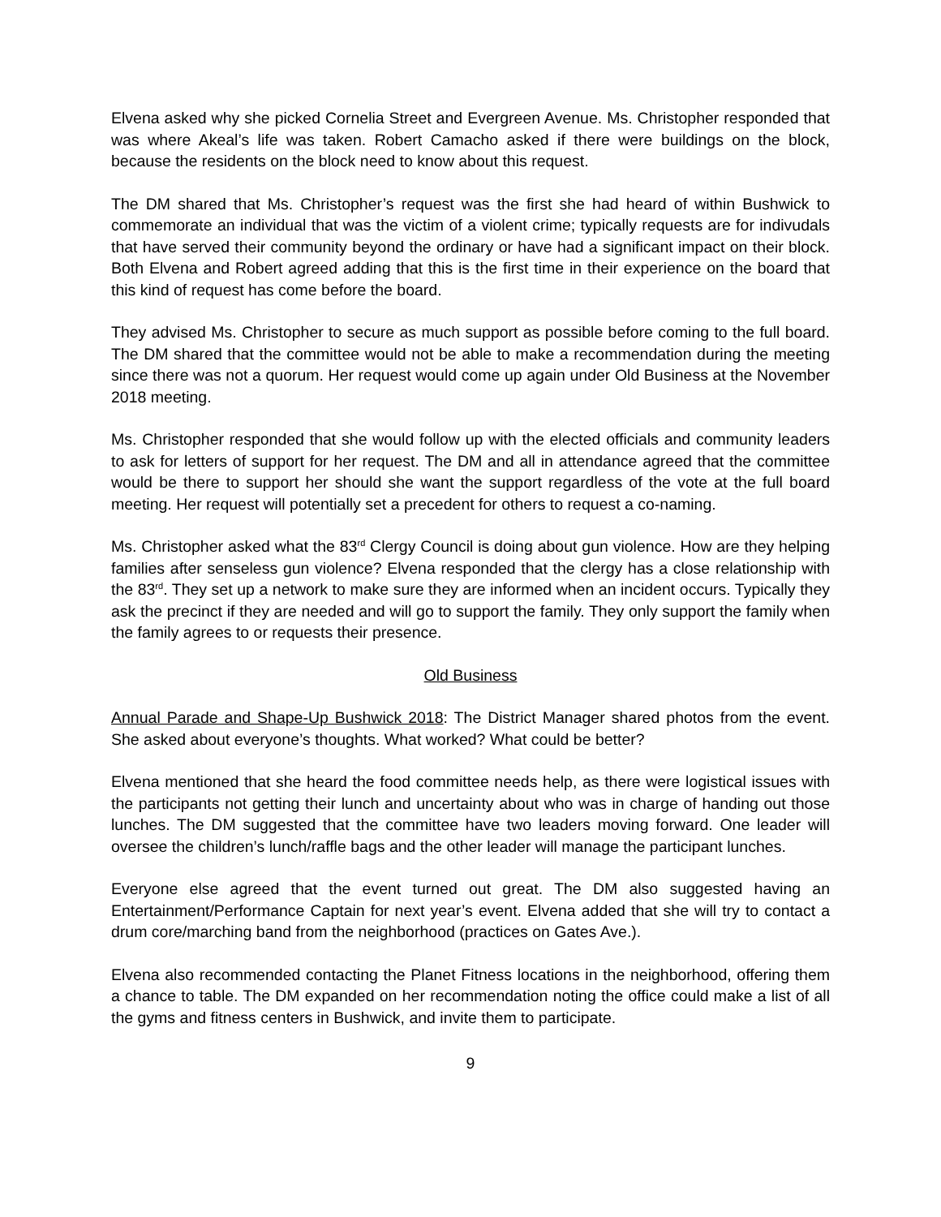Elvena asked why she picked Cornelia Street and Evergreen Avenue. Ms. Christopher responded that was where Akeal’s life was taken. Robert Camacho asked if there were buildings on the block, because the residents on the block need to know about this request.
The DM shared that Ms. Christopher’s request was the first she had heard of within Bushwick to commemorate an individual that was the victim of a violent crime; typically requests are for indivudals that have served their community beyond the ordinary or have had a significant impact on their block. Both Elvena and Robert agreed adding that this is the first time in their experience on the board that this kind of request has come before the board.
They advised Ms. Christopher to secure as much support as possible before coming to the full board. The DM shared that the committee would not be able to make a recommendation during the meeting since there was not a quorum. Her request would come up again under Old Business at the November 2018 meeting.
Ms. Christopher responded that she would follow up with the elected officials and community leaders to ask for letters of support for her request. The DM and all in attendance agreed that the committee would be there to support her should she want the support regardless of the vote at the full board meeting. Her request will potentially set a precedent for others to request a co-naming.
Ms. Christopher asked what the 83<sup>rd</sup> Clergy Council is doing about gun violence. How are they helping families after senseless gun violence? Elvena responded that the clergy has a close relationship with the 83<sup>rd</sup>. They set up a network to make sure they are informed when an incident occurs. Typically they ask the precinct if they are needed and will go to support the family. They only support the family when the family agrees to or requests their presence.
Old Business
Annual Parade and Shape-Up Bushwick 2018: The District Manager shared photos from the event. She asked about everyone’s thoughts. What worked? What could be better?
Elvena mentioned that she heard the food committee needs help, as there were logistical issues with the participants not getting their lunch and uncertainty about who was in charge of handing out those lunches. The DM suggested that the committee have two leaders moving forward. One leader will oversee the children’s lunch/raffle bags and the other leader will manage the participant lunches.
Everyone else agreed that the event turned out great. The DM also suggested having an Entertainment/Performance Captain for next year’s event. Elvena added that she will try to contact a drum core/marching band from the neighborhood (practices on Gates Ave.).
Elvena also recommended contacting the Planet Fitness locations in the neighborhood, offering them a chance to table. The DM expanded on her recommendation noting the office could make a list of all the gyms and fitness centers in Bushwick, and invite them to participate.
9